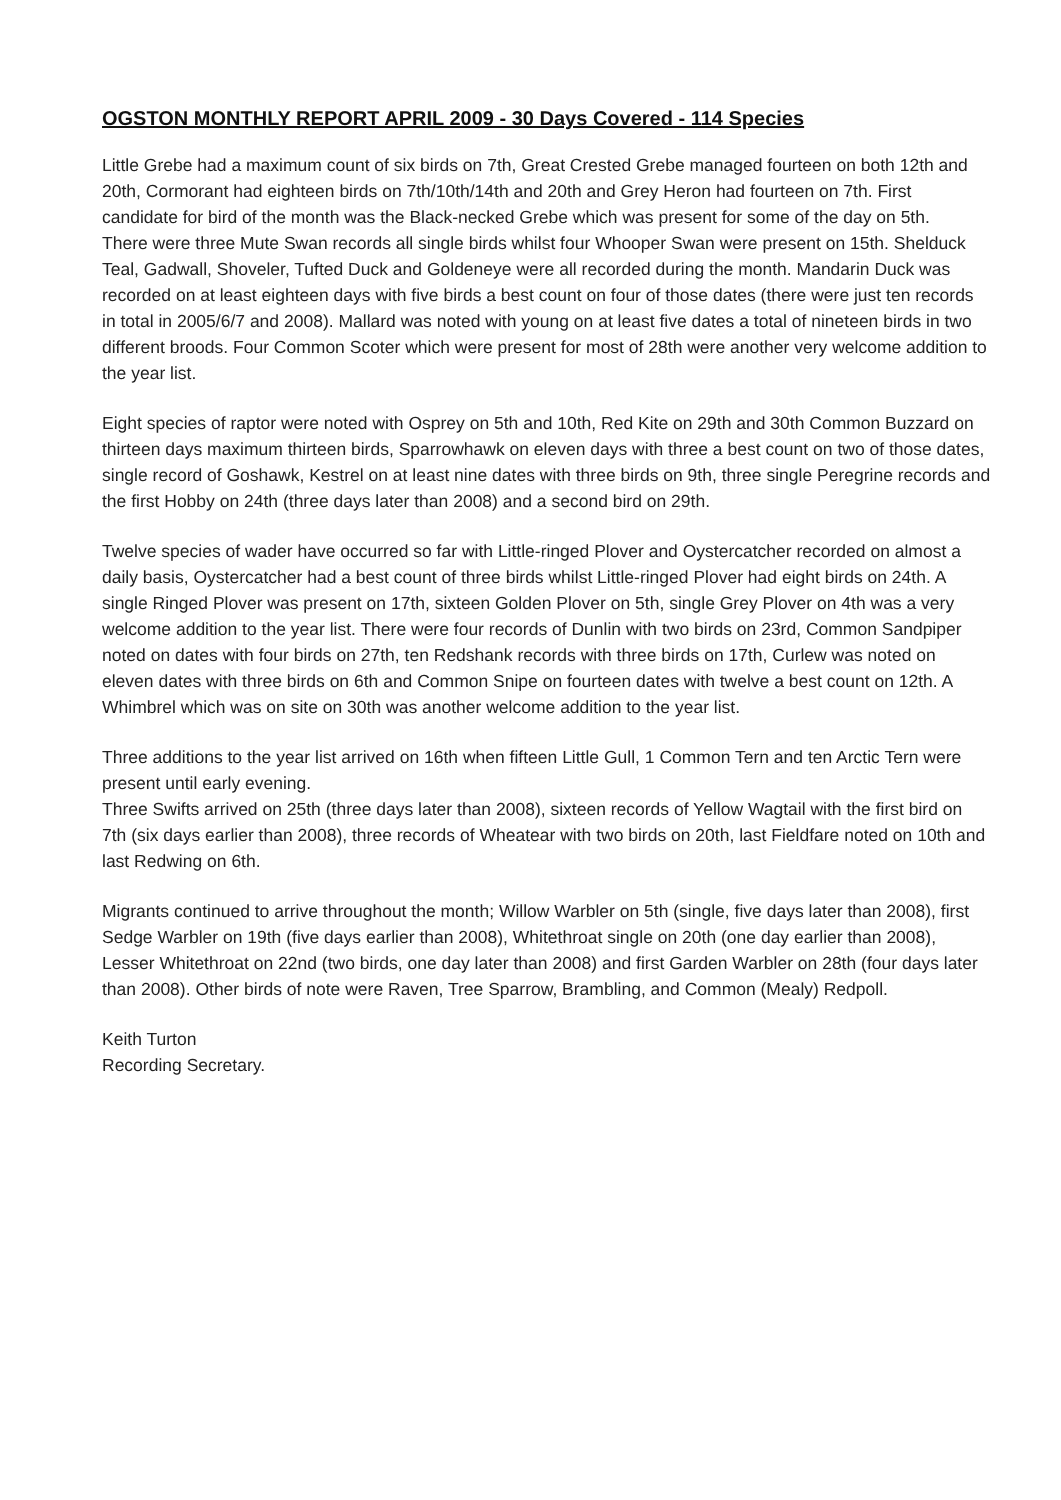OGSTON MONTHLY REPORT APRIL 2009 - 30 Days Covered - 114 Species
Little Grebe had a maximum count of six birds on 7th, Great Crested Grebe managed fourteen on both 12th and 20th, Cormorant had eighteen birds on 7th/10th/14th and 20th and Grey Heron had fourteen on 7th. First candidate for bird of the month was the Black-necked Grebe which was present for some of the day on 5th.
There were three Mute Swan records all single birds whilst four Whooper Swan were present on 15th. Shelduck Teal, Gadwall, Shoveler, Tufted Duck and Goldeneye were all recorded during the month. Mandarin Duck was recorded on at least eighteen days with five birds a best count on four of those dates (there were just ten records in total in 2005/6/7 and 2008). Mallard was noted with young on at least five dates a total of nineteen birds in two different broods. Four Common Scoter which were present for most of 28th were another very welcome addition to the year list.
Eight species of raptor were noted with Osprey on 5th and 10th, Red Kite on 29th and 30th Common Buzzard on thirteen days maximum thirteen birds, Sparrowhawk on eleven days with three a best count on two of those dates, single record of Goshawk, Kestrel on at least nine dates with three birds on 9th, three single Peregrine records and the first Hobby on 24th (three days later than 2008) and a second bird on 29th.
Twelve species of wader have occurred so far with Little-ringed Plover and Oystercatcher recorded on almost a daily basis, Oystercatcher had a best count of three birds whilst Little-ringed Plover had eight birds on 24th. A single Ringed Plover was present on 17th, sixteen Golden Plover on 5th, single Grey Plover on 4th was a very welcome addition to the year list. There were four records of Dunlin with two birds on 23rd, Common Sandpiper noted on dates with four birds on 27th, ten Redshank records with three birds on 17th, Curlew was noted on eleven dates with three birds on 6th and Common Snipe on fourteen dates with twelve a best count on 12th. A Whimbrel which was on site on 30th was another welcome addition to the year list.
Three additions to the year list arrived on 16th when fifteen Little Gull, 1 Common Tern and ten Arctic Tern were present until early evening.
Three Swifts arrived on 25th (three days later than 2008), sixteen records of Yellow Wagtail with the first bird on 7th (six days earlier than 2008), three records of Wheatear with two birds on 20th, last Fieldfare noted on 10th and last Redwing on 6th.
Migrants continued to arrive throughout the month; Willow Warbler on 5th (single, five days later than 2008), first Sedge Warbler on 19th (five days earlier than 2008), Whitethroat single on 20th (one day earlier than 2008), Lesser Whitethroat on 22nd (two birds, one day later than 2008) and first Garden Warbler on 28th (four days later than 2008). Other birds of note were Raven, Tree Sparrow, Brambling, and Common (Mealy) Redpoll.
Keith Turton
Recording Secretary.